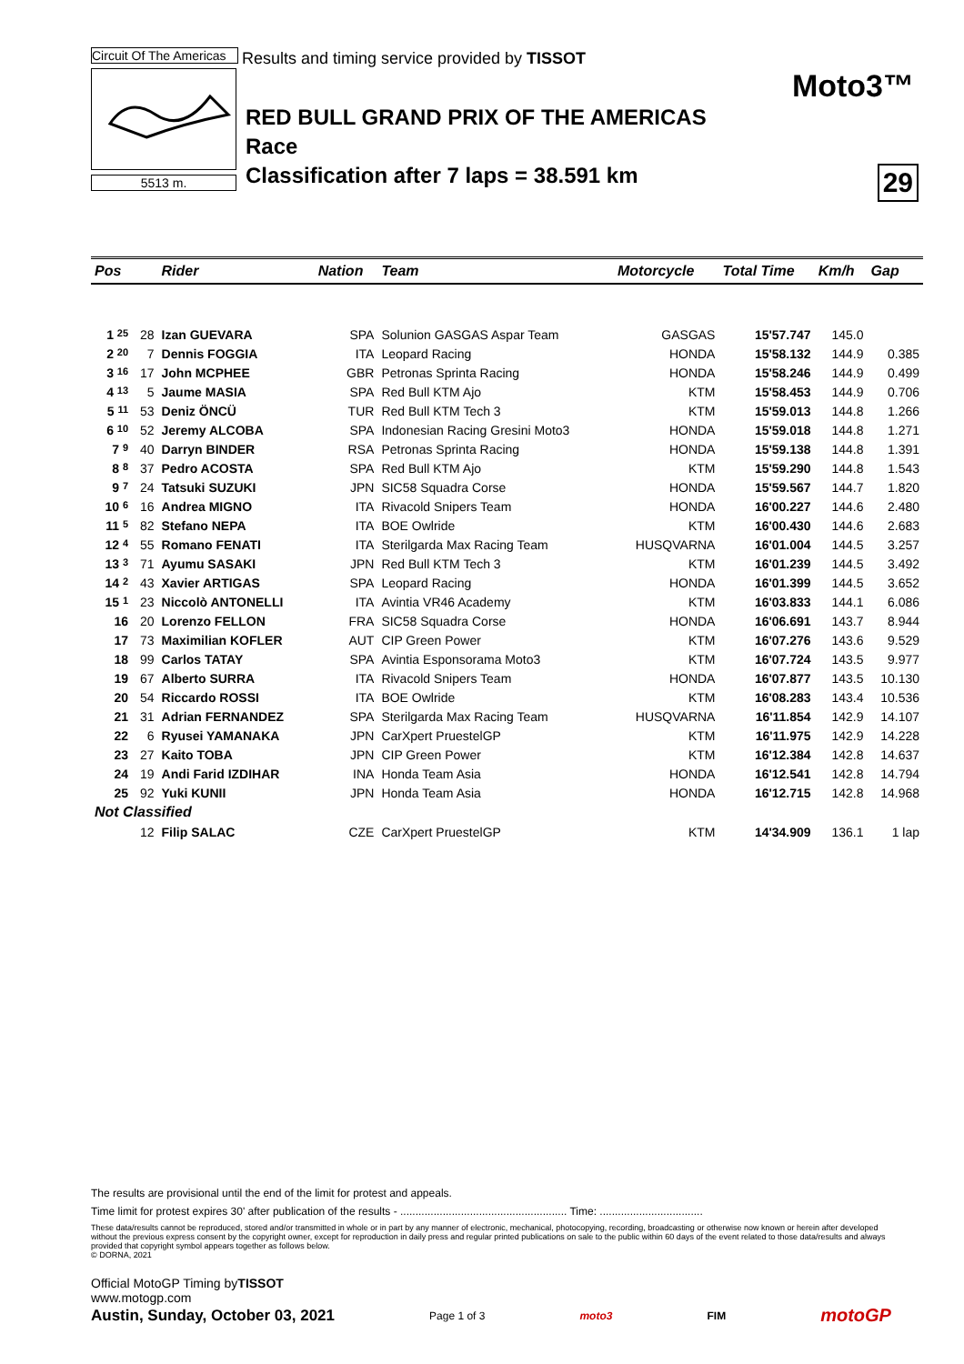Circuit Of The Americas Results and timing service provided by TISSOT
5513 m.
RED BULL GRAND PRIX OF THE AMERICAS
Race
Classification after 7 laps = 38.591 km
Moto3™
29
| Pos | | Rider | Nation | Team | Motorcycle | Total Time | Km/h | Gap |
| --- | --- | --- | --- | --- | --- | --- | --- | --- |
| 1 25 | 28 | Izan GUEVARA | SPA | Solunion GASGAS Aspar Team | GASGAS | 15'57.747 | 145.0 | |
| 2 20 | 7 | Dennis FOGGIA | ITA | Leopard Racing | HONDA | 15'58.132 | 144.9 | 0.385 |
| 3 16 | 17 | John MCPHEE | GBR | Petronas Sprinta Racing | HONDA | 15'58.246 | 144.9 | 0.499 |
| 4 13 | 5 | Jaume MASIA | SPA | Red Bull KTM Ajo | KTM | 15'58.453 | 144.9 | 0.706 |
| 5 11 | 53 | Deniz ÖNCÜ | TUR | Red Bull KTM Tech 3 | KTM | 15'59.013 | 144.8 | 1.266 |
| 6 10 | 52 | Jeremy ALCOBA | SPA | Indonesian Racing Gresini Moto3 | HONDA | 15'59.018 | 144.8 | 1.271 |
| 7 9 | 40 | Darryn BINDER | RSA | Petronas Sprinta Racing | HONDA | 15'59.138 | 144.8 | 1.391 |
| 8 8 | 37 | Pedro ACOSTA | SPA | Red Bull KTM Ajo | KTM | 15'59.290 | 144.8 | 1.543 |
| 9 7 | 24 | Tatsuki SUZUKI | JPN | SIC58 Squadra Corse | HONDA | 15'59.567 | 144.7 | 1.820 |
| 10 6 | 16 | Andrea MIGNO | ITA | Rivacold Snipers Team | HONDA | 16'00.227 | 144.6 | 2.480 |
| 11 5 | 82 | Stefano NEPA | ITA | BOE Owlride | KTM | 16'00.430 | 144.6 | 2.683 |
| 12 4 | 55 | Romano FENATI | ITA | Sterilgarda Max Racing Team | HUSQVARNA | 16'01.004 | 144.5 | 3.257 |
| 13 3 | 71 | Ayumu SASAKI | JPN | Red Bull KTM Tech 3 | KTM | 16'01.239 | 144.5 | 3.492 |
| 14 2 | 43 | Xavier ARTIGAS | SPA | Leopard Racing | HONDA | 16'01.399 | 144.5 | 3.652 |
| 15 1 | 23 | Niccolò ANTONELLI | ITA | Avintia VR46 Academy | KTM | 16'03.833 | 144.1 | 6.086 |
| 16 | 20 | Lorenzo FELLON | FRA | SIC58 Squadra Corse | HONDA | 16'06.691 | 143.7 | 8.944 |
| 17 | 73 | Maximilian KOFLER | AUT | CIP Green Power | KTM | 16'07.276 | 143.6 | 9.529 |
| 18 | 99 | Carlos TATAY | SPA | Avintia Esponsorama Moto3 | KTM | 16'07.724 | 143.5 | 9.977 |
| 19 | 67 | Alberto SURRA | ITA | Rivacold Snipers Team | HONDA | 16'07.877 | 143.5 | 10.130 |
| 20 | 54 | Riccardo ROSSI | ITA | BOE Owlride | KTM | 16'08.283 | 143.4 | 10.536 |
| 21 | 31 | Adrian FERNANDEZ | SPA | Sterilgarda Max Racing Team | HUSQVARNA | 16'11.854 | 142.9 | 14.107 |
| 22 | 6 | Ryusei YAMANAKA | JPN | CarXpert PruestelGP | KTM | 16'11.975 | 142.9 | 14.228 |
| 23 | 27 | Kaito TOBA | JPN | CIP Green Power | KTM | 16'12.384 | 142.8 | 14.637 |
| 24 | 19 | Andi Farid IZDIHAR | INA | Honda Team Asia | HONDA | 16'12.541 | 142.8 | 14.794 |
| 25 | 92 | Yuki KUNII | JPN | Honda Team Asia | HONDA | 16'12.715 | 142.8 | 14.968 |
| Not Classified | | | | | | | | |
| | 12 | Filip SALAC | CZE | CarXpert PruestelGP | KTM | 14'34.909 | 136.1 | 1 lap |
The results are provisional until the end of the limit for protest and appeals.
Time limit for protest expires 30' after publication of the results - ....................................................... Time: ..................................
These data/results cannot be reproduced, stored and/or transmitted in whole or in part by any manner of electronic, mechanical, photocopying, recording, broadcasting or otherwise now known or herein after developed without the previous express consent by the copyright owner, except for reproduction in daily press and regular printed publications on sale to the public within 60 days of the event related to those data/results and always provided that copyright symbol appears together as follows below.
© DORNA, 2021
Official MotoGP Timing byTISSOT
www.motogp.com
Austin, Sunday, October 03, 2021 Page 1 of 3 moto3 FIM motoGP